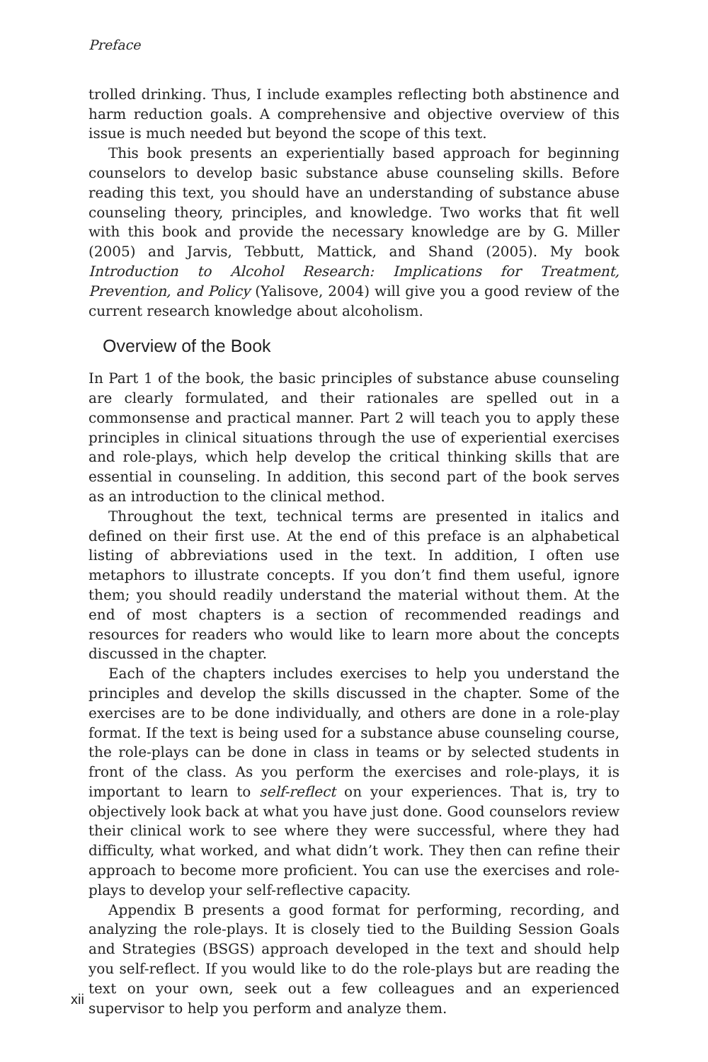Preface
trolled drinking. Thus, I include examples reflecting both abstinence and harm reduction goals. A comprehensive and objective overview of this issue is much needed but beyond the scope of this text.
This book presents an experientially based approach for beginning counselors to develop basic substance abuse counseling skills. Before reading this text, you should have an understanding of substance abuse counseling theory, principles, and knowledge. Two works that fit well with this book and provide the necessary knowledge are by G. Miller (2005) and Jarvis, Tebbutt, Mattick, and Shand (2005). My book Introduction to Alcohol Research: Implications for Treatment, Prevention, and Policy (Yalisove, 2004) will give you a good review of the current research knowledge about alcoholism.
Overview of the Book
In Part 1 of the book, the basic principles of substance abuse counseling are clearly formulated, and their rationales are spelled out in a commonsense and practical manner. Part 2 will teach you to apply these principles in clinical situations through the use of experiential exercises and role-plays, which help develop the critical thinking skills that are essential in counseling. In addition, this second part of the book serves as an introduction to the clinical method.
Throughout the text, technical terms are presented in italics and defined on their first use. At the end of this preface is an alphabetical listing of abbreviations used in the text. In addition, I often use metaphors to illustrate concepts. If you don’t find them useful, ignore them; you should readily understand the material without them. At the end of most chapters is a section of recommended readings and resources for readers who would like to learn more about the concepts discussed in the chapter.
Each of the chapters includes exercises to help you understand the principles and develop the skills discussed in the chapter. Some of the exercises are to be done individually, and others are done in a role-play format. If the text is being used for a substance abuse counseling course, the role-plays can be done in class in teams or by selected students in front of the class. As you perform the exercises and role-plays, it is important to learn to self-reflect on your experiences. That is, try to objectively look back at what you have just done. Good counselors review their clinical work to see where they were successful, where they had difficulty, what worked, and what didn’t work. They then can refine their approach to become more proficient. You can use the exercises and role-plays to develop your self-reflective capacity.
Appendix B presents a good format for performing, recording, and analyzing the role-plays. It is closely tied to the Building Session Goals and Strategies (BSGS) approach developed in the text and should help you self-reflect. If you would like to do the role-plays but are reading the text on your own, seek out a few colleagues and an experienced supervisor to help you perform and analyze them.
xii